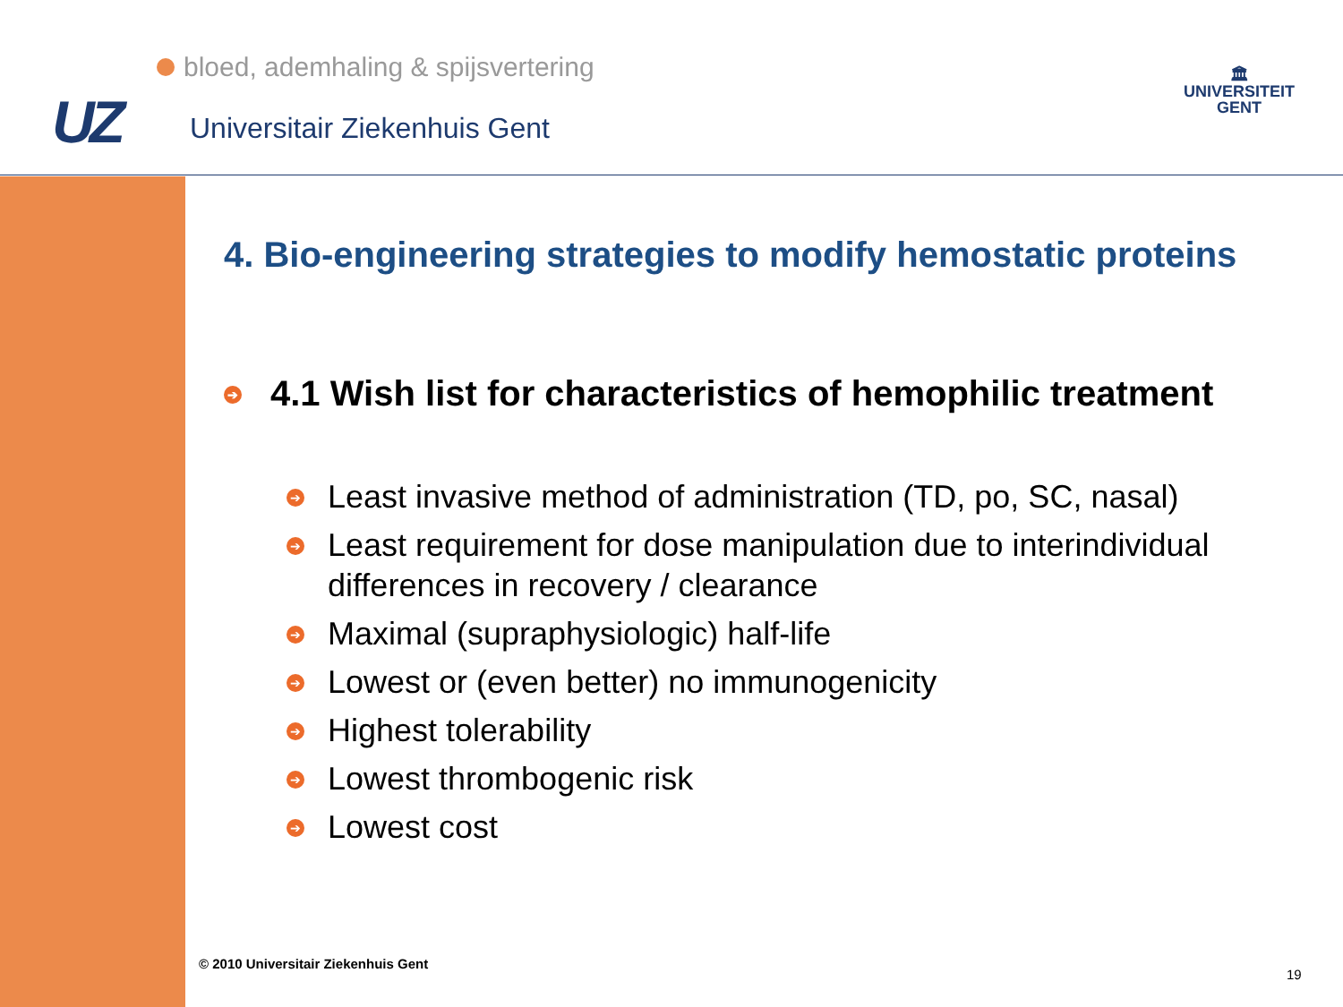bloed, ademhaling & spijsvertering
UZ Universitair Ziekenhuis Gent
🏛
UNIVERSITEIT
GENT
4. Bio-engineering strategies to modify hemostatic proteins
➔ 4.1 Wish list for characteristics of hemophilic treatment
➔ Least invasive method of administration (TD, po, SC, nasal)
➔ Least requirement for dose manipulation due to interindividual differences in recovery / clearance
➔ Maximal (supraphysiologic) half-life
➔ Lowest or (even better) no immunogenicity
➔ Highest tolerability
➔ Lowest thrombogenic risk
➔ Lowest cost
© 2010 Universitair Ziekenhuis Gent
19